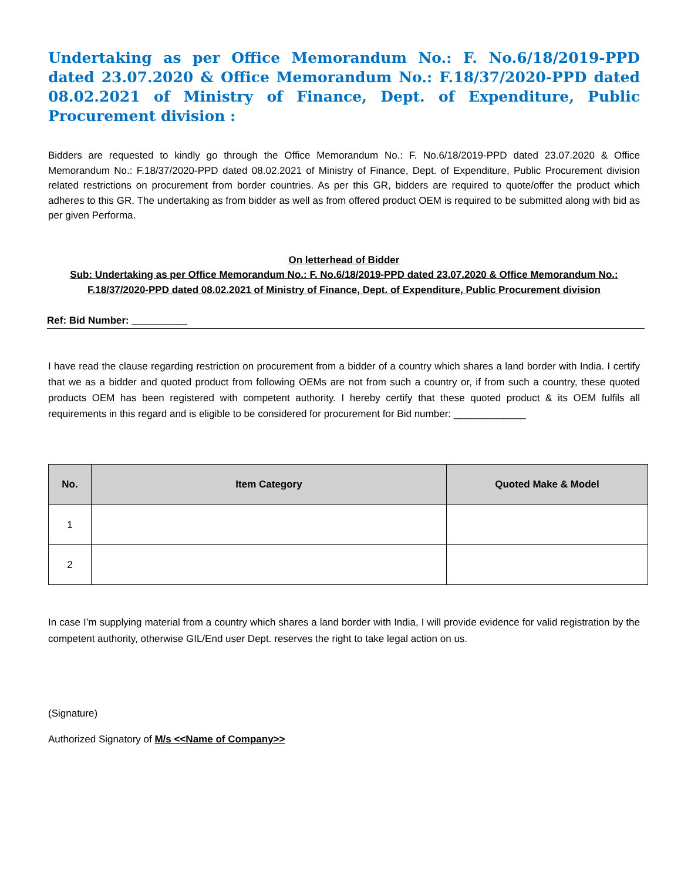Undertaking as per Office Memorandum No.: F. No.6/18/2019-PPD dated 23.07.2020 & Office Memorandum No.: F.18/37/2020-PPD dated 08.02.2021 of Ministry of Finance, Dept. of Expenditure, Public Procurement division :
Bidders are requested to kindly go through the Office Memorandum No.: F. No.6/18/2019-PPD dated 23.07.2020 & Office Memorandum No.: F.18/37/2020-PPD dated 08.02.2021 of Ministry of Finance, Dept. of Expenditure, Public Procurement division related restrictions on procurement from border countries. As per this GR, bidders are required to quote/offer the product which adheres to this GR. The undertaking as from bidder as well as from offered product OEM is required to be submitted along with bid as per given Performa.
On letterhead of Bidder
Sub: Undertaking as per Office Memorandum No.: F. No.6/18/2019-PPD dated 23.07.2020 & Office Memorandum No.: F.18/37/2020-PPD dated 08.02.2021 of Ministry of Finance, Dept. of Expenditure, Public Procurement division
Ref: Bid Number: __________
I have read the clause regarding restriction on procurement from a bidder of a country which shares a land border with India. I certify that we as a bidder and quoted product from following OEMs are not from such a country or, if from such a country, these quoted products OEM has been registered with competent authority. I hereby certify that these quoted product & its OEM fulfils all requirements in this regard and is eligible to be considered for procurement for Bid number: _____________
| No. | Item Category | Quoted Make & Model |
| --- | --- | --- |
| 1 | | |
| 2 | | |
In case I’m supplying material from a country which shares a land border with India, I will provide evidence for valid registration by the competent authority, otherwise GIL/End user Dept. reserves the right to take legal action on us.
(Signature)
Authorized Signatory of M/s <<Name of Company>>